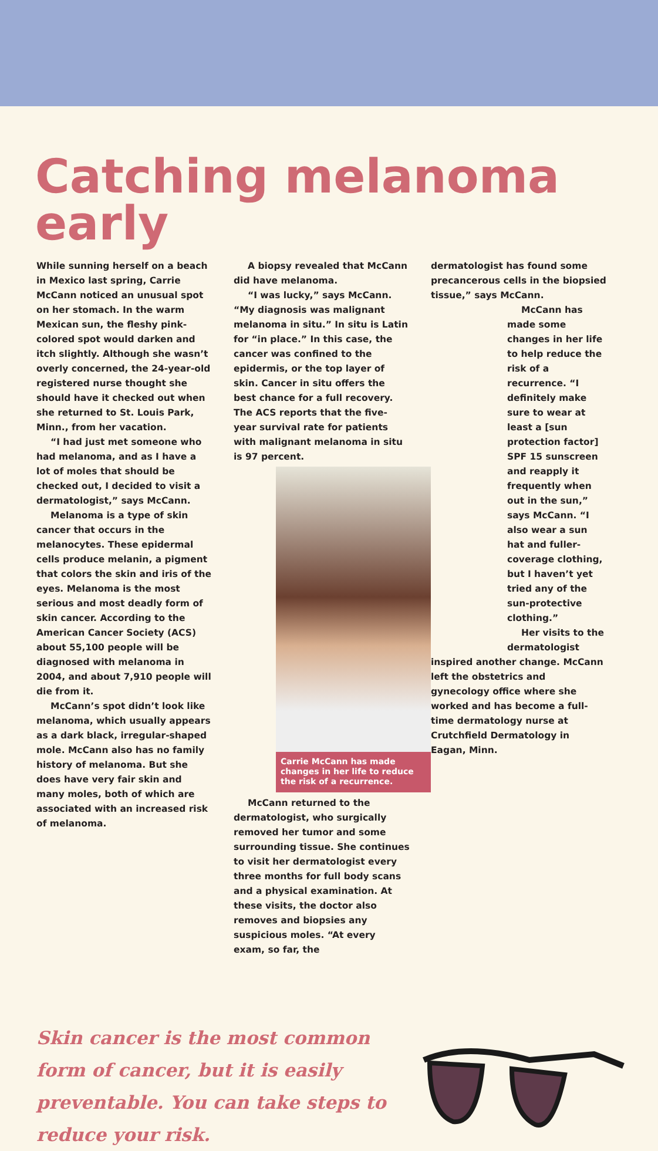Catching melanoma early
While sunning herself on a beach in Mexico last spring, Carrie McCann noticed an unusual spot on her stomach. In the warm Mexican sun, the fleshy pink-colored spot would darken and itch slightly. Although she wasn’t overly concerned, the 24-year-old registered nurse thought she should have it checked out when she returned to St. Louis Park, Minn., from her vacation.
“I had just met someone who had melanoma, and as I have a lot of moles that should be checked out, I decided to visit a dermatologist,” says McCann.
Melanoma is a type of skin cancer that occurs in the melanocytes. These epidermal cells produce melanin, a pigment that colors the skin and iris of the eyes. Melanoma is the most serious and most deadly form of skin cancer. According to the American Cancer Society (ACS) about 55,100 people will be diagnosed with melanoma in 2004, and about 7,910 people will die from it.
McCann’s spot didn’t look like melanoma, which usually appears as a dark black, irregular-shaped mole. McCann also has no family history of melanoma. But she does have very fair skin and many moles, both of which are associated with an increased risk of melanoma.
A biopsy revealed that McCann did have melanoma.
“I was lucky,” says McCann. “My diagnosis was malignant melanoma in situ.” In situ is Latin for “in place.” In this case, the cancer was confined to the epidermis, or the top layer of skin. Cancer in situ offers the best chance for a full recovery. The ACS reports that the five-year survival rate for patients with malignant melanoma in situ is 97 percent.
Carrie McCann has made changes in her life to reduce the risk of a recurrence.
McCann returned to the dermatologist, who surgically removed her tumor and some surrounding tissue. She continues to visit her dermatologist every three months for full body scans and a physical examination. At these visits, the doctor also removes and biopsies any suspicious moles. “At every exam, so far, the
dermatologist has found some precancerous cells in the biopsied tissue,” says McCann.
McCann has made some changes in her life to help reduce the risk of a recurrence. “I definitely make sure to wear at least a [sun protection factor] SPF 15 sunscreen and reapply it frequently when out in the sun,” says McCann. “I also wear a sun hat and fuller-coverage clothing, but I haven’t yet tried any of the sun-protective clothing.”
Her visits to the dermatologist inspired another change. McCann left the obstetrics and gynecology office where she worked and has become a full-time dermatology nurse at Crutchfield Dermatology in Eagan, Minn.
Skin cancer is the most common form of cancer, but it is easily preventable. You can take steps to reduce your risk.